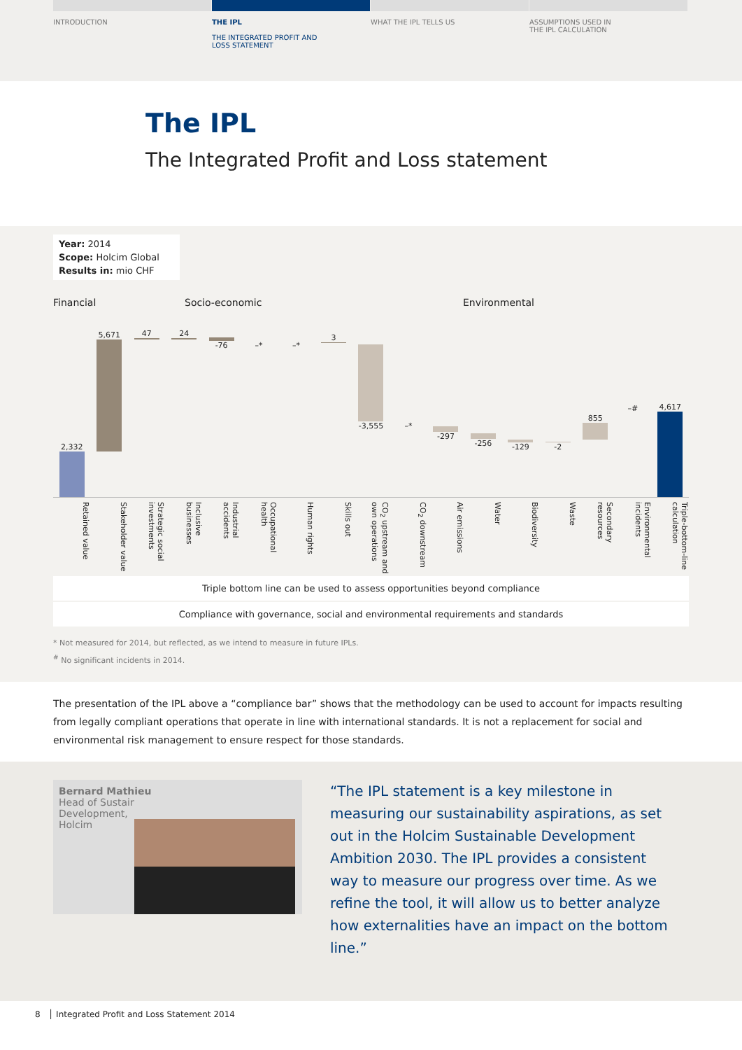INTRODUCTION THE IPL
THE INTEGRATED PROFIT AND
LOSS STATEMENT
WHAT THE IPL TELLS US ASSUMPTIONS USED IN
THE IPL CALCULATION
The IPL
The Integrated Profit and Loss statement
Year: 2014
Scope: Holcim Global
Results in: mio CHF
Financial Socio-economic Environmental
2,332
5,671
47
24
-76
–*
–*
3
-3,555
–*
-297
-256
-129
-2
855
–#
4,617
Retained value
Stakeholder value
Strategic social investments
Inclusive businesses
Industrial accidents
Occupational health
Human rights
Skills out
CO<sub>2</sub> upstream and own operations
CO<sub>2</sub> downstream
Air emissions
Water
Biodiversity
Waste
Secondary resources
Environmental incidents
Triple-bottom-line calculation
Triple bottom line can be used to assess opportunities beyond compliance
Compliance with governance, social and environmental requirements and standards
* Not measured for 2014, but reflected, as we intend to measure in future IPLs.
<sup>#</sup> No significant incidents in 2014.
The presentation of the IPL above a “compliance bar” shows that the methodology can be used to account for impacts resulting from legally compliant operations that operate in line with international standards. It is not a replacement for social and environmental risk management to ensure respect for those standards.
Bernard Mathieu
Head of Sustainable
Development,
Holcim
“The IPL statement is a key milestone in measuring our sustainability aspirations, as set out in the Holcim Sustainable Development Ambition 2030. The IPL provides a consistent way to measure our progress over time. As we refine the tool, it will allow us to better analyze how externalities have an impact on the bottom line.”
8 │ Integrated Profit and Loss Statement 2014